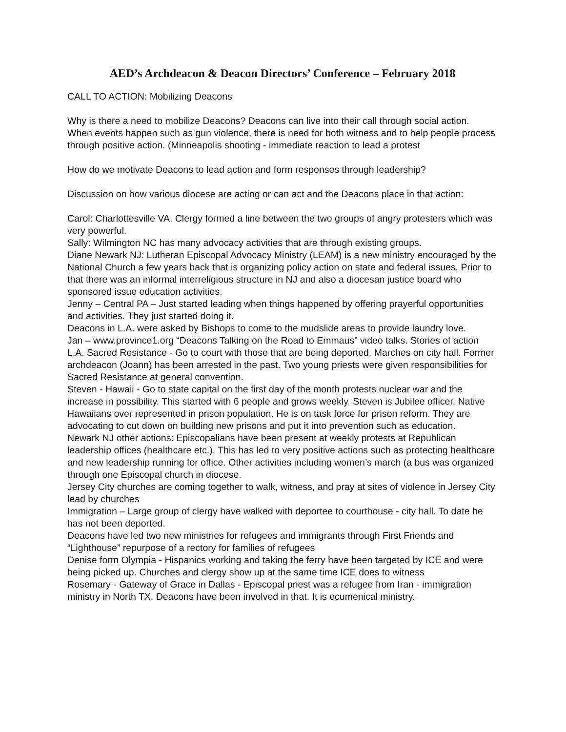AED’s Archdeacon & Deacon Directors’ Conference – February 2018
CALL TO ACTION: Mobilizing Deacons
Why is there a need to mobilize Deacons? Deacons can live into their call through social action.
When events happen such as gun violence, there is need for both witness and to help people process through positive action. (Minneapolis shooting - immediate reaction to lead a protest
How do we motivate Deacons to lead action and form responses through leadership?
Discussion on how various diocese are acting or can act and the Deacons place in that action:
Carol: Charlottesville VA. Clergy formed a line between the two groups of angry protesters which was very powerful.
Sally: Wilmington NC has many advocacy activities that are through existing groups.
Diane Newark NJ: Lutheran Episcopal Advocacy Ministry (LEAM) is a new ministry encouraged by the National Church a few years back that is organizing policy action on state and federal issues. Prior to that there was an informal interreligious structure in NJ and also a diocesan justice board who sponsored issue education activities.
Jenny – Central PA – Just started leading when things happened by offering prayerful opportunities and activities. They just started doing it.
Deacons in L.A. were asked by Bishops to come to the mudslide areas to provide laundry love.
Jan – www.province1.org “Deacons Talking on the Road to Emmaus” video talks. Stories of action
L.A. Sacred Resistance - Go to court with those that are being deported. Marches on city hall. Former archdeacon (Joann) has been arrested in the past. Two young priests were given responsibilities for Sacred Resistance at general convention.
Steven - Hawaii - Go to state capital on the first day of the month protests nuclear war and the increase in possibility. This started with 6 people and grows weekly. Steven is Jubilee officer. Native Hawaiians over represented in prison population. He is on task force for prison reform. They are advocating to cut down on building new prisons and put it into prevention such as education.
Newark NJ other actions: Episcopalians have been present at weekly protests at Republican leadership offices (healthcare etc.). This has led to very positive actions such as protecting healthcare and new leadership running for office. Other activities including women’s march (a bus was organized through one Episcopal church in diocese.
Jersey City churches are coming together to walk, witness, and pray at sites of violence in Jersey City lead by churches
Immigration – Large group of clergy have walked with deportee to courthouse - city hall. To date he has not been deported.
Deacons have led two new ministries for refugees and immigrants through First Friends and “Lighthouse” repurpose of a rectory for families of refugees
Denise form Olympia - Hispanics working and taking the ferry have been targeted by ICE and were being picked up. Churches and clergy show up at the same time ICE does to witness
Rosemary - Gateway of Grace in Dallas - Episcopal priest was a refugee from Iran - immigration ministry in North TX. Deacons have been involved in that. It is ecumenical ministry.